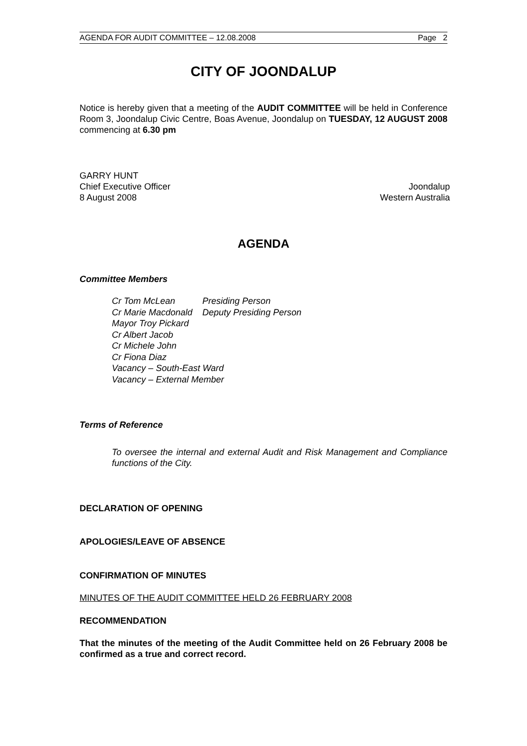AGENDA FOR AUDIT COMMITTEE – 12.08.2008 Page 2
CITY OF JOONDALUP
Notice is hereby given that a meeting of the AUDIT COMMITTEE will be held in Conference Room 3, Joondalup Civic Centre, Boas Avenue, Joondalup on TUESDAY, 12 AUGUST 2008 commencing at 6.30 pm
GARRY HUNT
Chief Executive Officer Joondalup
8 August 2008 Western Australia
AGENDA
Committee Members
| Cr Tom McLean | Presiding Person |
| Cr Marie Macdonald | Deputy Presiding Person |
| Mayor Troy Pickard | |
| Cr Albert Jacob | |
| Cr Michele John | |
| Cr Fiona Diaz | |
| Vacancy – South-East Ward | |
| Vacancy – External Member | |
Terms of Reference
To oversee the internal and external Audit and Risk Management and Compliance functions of the City.
DECLARATION OF OPENING
APOLOGIES/LEAVE OF ABSENCE
CONFIRMATION OF MINUTES
MINUTES OF THE AUDIT COMMITTEE HELD 26 FEBRUARY 2008
RECOMMENDATION
That the minutes of the meeting of the Audit Committee held on 26 February 2008 be confirmed as a true and correct record.